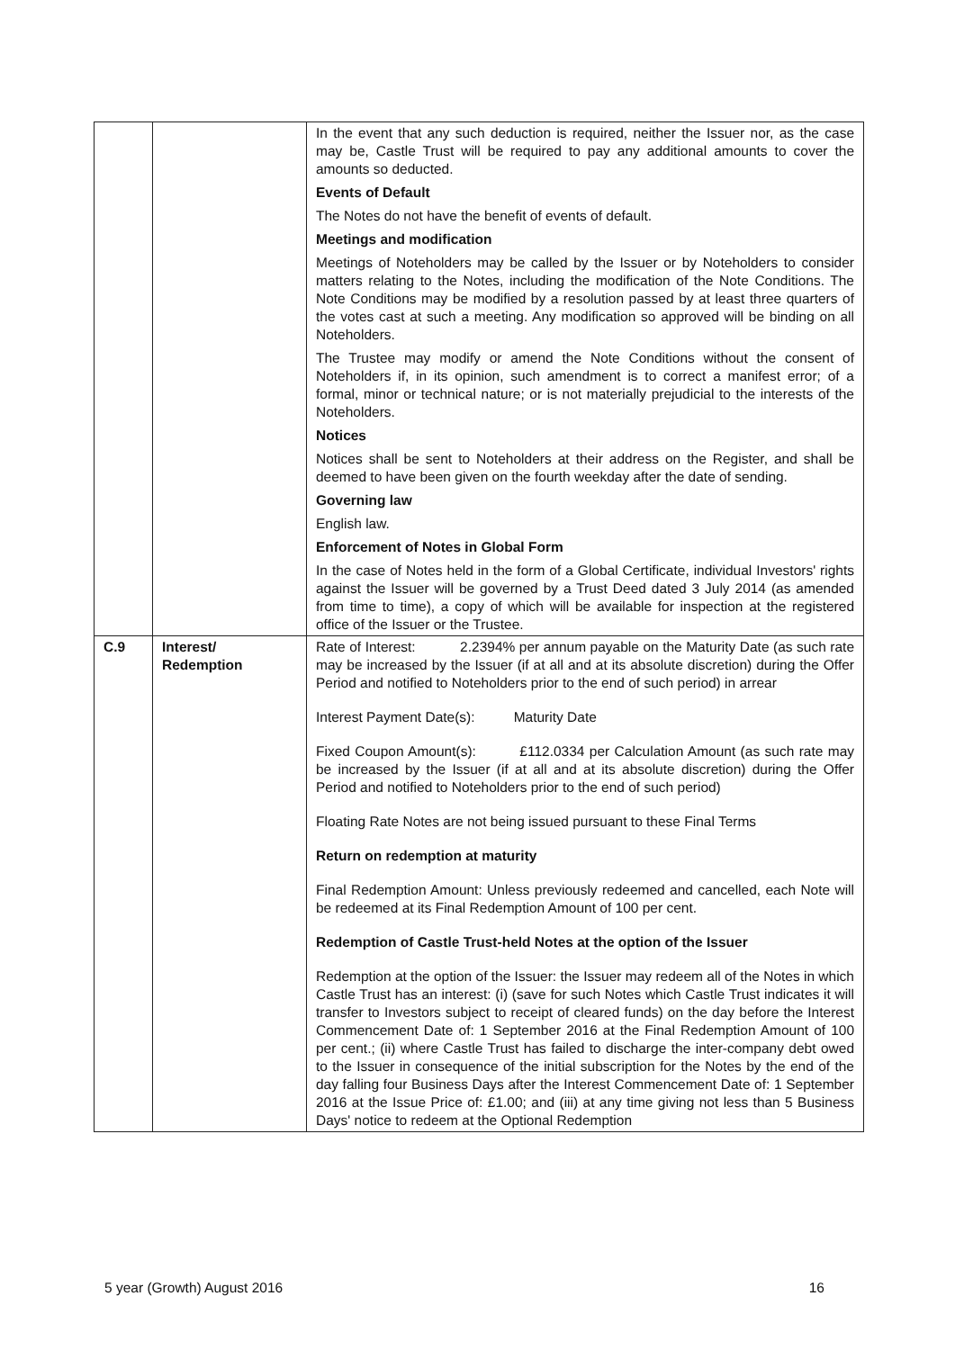| | | In the event that any such deduction is required, neither the Issuer nor, as the case may be, Castle Trust will be required to pay any additional amounts to cover the amounts so deducted. Events of Default The Notes do not have the benefit of events of default. Meetings and modification Meetings of Noteholders may be called by the Issuer or by Noteholders to consider matters relating to the Notes, including the modification of the Note Conditions. The Note Conditions may be modified by a resolution passed by at least three quarters of the votes cast at such a meeting. Any modification so approved will be binding on all Noteholders. The Trustee may modify or amend the Note Conditions without the consent of Noteholders if, in its opinion, such amendment is to correct a manifest error; of a formal, minor or technical nature; or is not materially prejudicial to the interests of the Noteholders. Notices Notices shall be sent to Noteholders at their address on the Register, and shall be deemed to have been given on the fourth weekday after the date of sending. Governing law English law. Enforcement of Notes in Global Form In the case of Notes held in the form of a Global Certificate, individual Investors' rights against the Issuer will be governed by a Trust Deed dated 3 July 2014 (as amended from time to time), a copy of which will be available for inspection at the registered office of the Issuer or the Trustee. |
| C.9 | Interest/ Redemption | Rate of Interest: 2.2394% per annum payable on the Maturity Date (as such rate may be increased by the Issuer (if at all and at its absolute discretion) during the Offer Period and notified to Noteholders prior to the end of such period) in arrear Interest Payment Date(s): Maturity Date Fixed Coupon Amount(s): £112.0334 per Calculation Amount (as such rate may be increased by the Issuer (if at all and at its absolute discretion) during the Offer Period and notified to Noteholders prior to the end of such period) Floating Rate Notes are not being issued pursuant to these Final Terms Return on redemption at maturity Final Redemption Amount: Unless previously redeemed and cancelled, each Note will be redeemed at its Final Redemption Amount of 100 per cent. Redemption of Castle Trust-held Notes at the option of the Issuer Redemption at the option of the Issuer: the Issuer may redeem all of the Notes in which Castle Trust has an interest: (i) (save for such Notes which Castle Trust indicates it will transfer to Investors subject to receipt of cleared funds) on the day before the Interest Commencement Date of: 1 September 2016 at the Final Redemption Amount of 100 per cent.; (ii) where Castle Trust has failed to discharge the inter-company debt owed to the Issuer in consequence of the initial subscription for the Notes by the end of the day falling four Business Days after the Interest Commencement Date of: 1 September 2016 at the Issue Price of: £1.00; and (iii) at any time giving not less than 5 Business Days' notice to redeem at the Optional Redemption |
5 year (Growth) August 2016 16